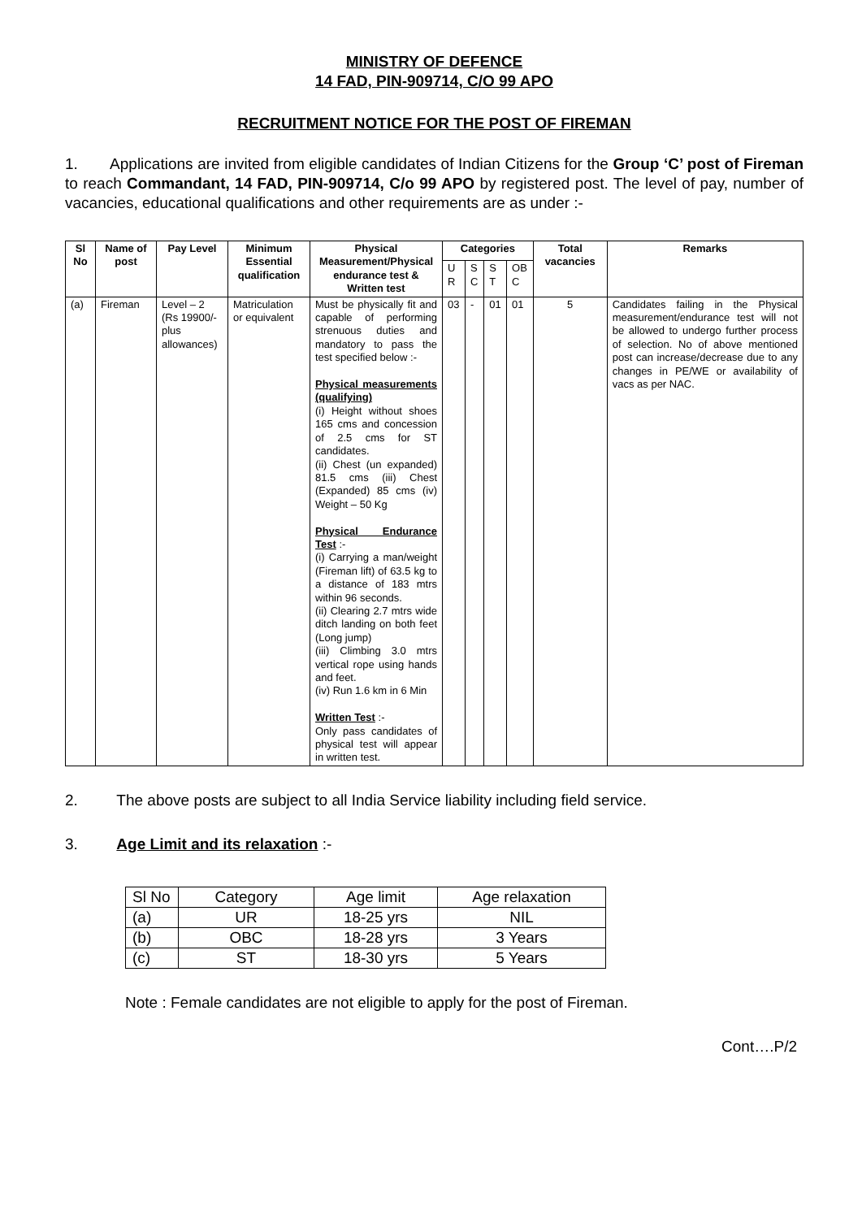MINISTRY OF DEFENCE
14 FAD, PIN-909714, C/O 99 APO
RECRUITMENT NOTICE FOR THE POST OF FIREMAN
1. Applications are invited from eligible candidates of Indian Citizens for the Group ‘C’ post of Fireman to reach Commandant, 14 FAD, PIN-909714, C/o 99 APO by registered post. The level of pay, number of vacancies, educational qualifications and other requirements are as under :-
| Sl No | Name of post | Pay Level | Minimum Essential qualification | Physical Measurement/Physical endurance test & Written test | Categories | | | | Total vacancies | Remarks |
| --- | --- | --- | --- | --- | --- | --- | --- | --- | --- | --- |
| | | | | | U R | S C | S T | OB C | | |
| (a) | Fireman | Level – 2 (Rs 19900/- plus allowances) | Matriculation or equivalent | Must be physically fit and capable of performing strenuous duties and mandatory to pass the test specified below :- Physical measurements (qualifying) (i) Height without shoes 165 cms and concession of 2.5 cms for ST candidates. (ii) Chest (un expanded) 81.5 cms (iii) Chest (Expanded) 85 cms (iv) Weight – 50 Kg Physical Endurance Test :- (i) Carrying a man/weight (Fireman lift) of 63.5 kg to a distance of 183 mtrs within 96 seconds. (ii) Clearing 2.7 mtrs wide ditch landing on both feet (Long jump) (iii) Climbing 3.0 mtrs vertical rope using hands and feet. (iv) Run 1.6 km in 6 Min Written Test :- Only pass candidates of physical test will appear in written test. | 03 | - | 01 | 01 | 5 | Candidates failing in the Physical measurement/endurance test will not be allowed to undergo further process of selection. No of above mentioned post can increase/decrease due to any changes in PE/WE or availability of vacs as per NAC. |
2. The above posts are subject to all India Service liability including field service.
3. Age Limit and its relaxation :-
| Sl No | Category | Age limit | Age relaxation |
| (a) | UR | 18-25 yrs | NIL |
| (b) | OBC | 18-28 yrs | 3 Years |
| (c) | ST | 18-30 yrs | 5 Years |
Note : Female candidates are not eligible to apply for the post of Fireman.
Cont….P/2